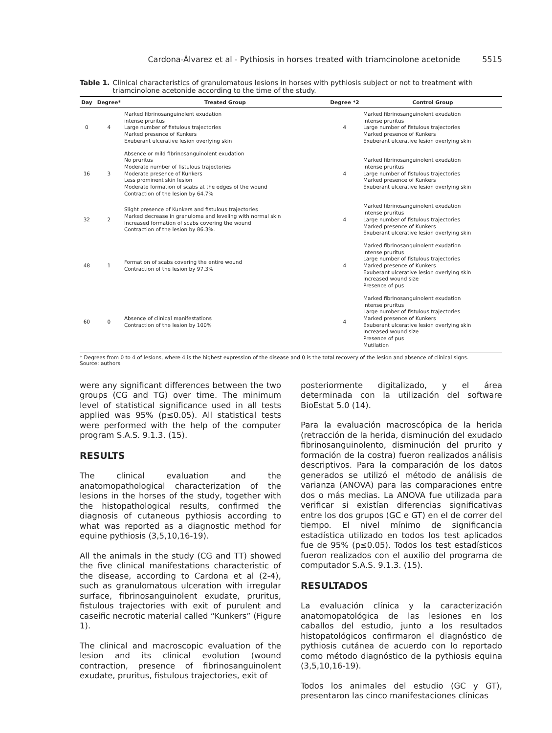Cardona-Álvarez et al - Pythiosis in horses treated with triamcinolone acetonide 5515
Table 1. Clinical characteristics of granulomatous lesions in horses with pythiosis subject or not to treatment with triamcinolone acetonide according to the time of the study.
| Day | Degree* | Treated Group | Degree *2 | Control Group |
| --- | --- | --- | --- | --- |
| 0 | 4 | Marked fibrinosanguinolent exudation intense pruritus Large number of fistulous trajectories Marked presence of Kunkers Exuberant ulcerative lesion overlying skin | 4 | Marked fibrinosanguinolent exudation intense pruritus Large number of fistulous trajectories Marked presence of Kunkers Exuberant ulcerative lesion overlying skin |
| 16 | 3 | Absence or mild fibrinosanguinolent exudation No pruritus Moderate number of fistulous trajectories Moderate presence of Kunkers Less prominent skin lesion Moderate formation of scabs at the edges of the wound Contraction of the lesion by 64.7% | 4 | Marked fibrinosanguinolent exudation intense pruritus Large number of fistulous trajectories Marked presence of Kunkers Exuberant ulcerative lesion overlying skin |
| 32 | 2 | Slight presence of Kunkers and fistulous trajectories Marked decrease in granuloma and leveling with normal skin Increased formation of scabs covering the wound Contraction of the lesion by 86.3%. | 4 | Marked fibrinosanguinolent exudation intense pruritus Large number of fistulous trajectories Marked presence of Kunkers Exuberant ulcerative lesion overlying skin |
| 48 | 1 | Formation of scabs covering the entire wound Contraction of the lesion by 97.3% | 4 | Marked fibrinosanguinolent exudation intense pruritus Large number of fistulous trajectories Marked presence of Kunkers Exuberant ulcerative lesion overlying skin Increased wound size Presence of pus |
| 60 | 0 | Absence of clinical manifestations Contraction of the lesion by 100% | 4 | Marked fibrinosanguinolent exudation intense pruritus Large number of fistulous trajectories Marked presence of Kunkers Exuberant ulcerative lesion overlying skin Increased wound size Presence of pus Mutilation |
* Degrees from 0 to 4 of lesions, where 4 is the highest expression of the disease and 0 is the total recovery of the lesion and absence of clinical signs.
Source: authors
were any significant differences between the two groups (CG and TG) over time. The minimum level of statistical significance used in all tests applied was 95% (p≤0.05). All statistical tests were performed with the help of the computer program S.A.S. 9.1.3. (15).
RESULTS
The clinical evaluation and the anatomopathological characterization of the lesions in the horses of the study, together with the histopathological results, confirmed the diagnosis of cutaneous pythiosis according to what was reported as a diagnostic method for equine pythiosis (3,5,10,16-19).
All the animals in the study (CG and TT) showed the five clinical manifestations characteristic of the disease, according to Cardona et al (2-4), such as granulomatous ulceration with irregular surface, fibrinosanguinolent exudate, pruritus, fistulous trajectories with exit of purulent and caseific necrotic material called “Kunkers” (Figure 1).
The clinical and macroscopic evaluation of the lesion and its clinical evolution (wound contraction, presence of fibrinosanguinolent exudate, pruritus, fistulous trajectories, exit of
posteriormente digitalizado, y el área determinada con la utilización del software BioEstat 5.0 (14).
Para la evaluación macroscópica de la herida (retracción de la herida, disminución del exudado fibrinosanguinolento, disminución del prurito y formación de la costra) fueron realizados análisis descriptivos. Para la comparación de los datos generados se utilizó el método de análisis de varianza (ANOVA) para las comparaciones entre dos o más medias. La ANOVA fue utilizada para verificar si existían diferencias significativas entre los dos grupos (GC e GT) en el de correr del tiempo. El nivel mínimo de significancia estadística utilizado en todos los test aplicados fue de 95% (p≤0.05). Todos los test estadísticos fueron realizados con el auxilio del programa de computador S.A.S. 9.1.3. (15).
RESULTADOS
La evaluación clínica y la caracterización anatomopatológica de las lesiones en los caballos del estudio, junto a los resultados histopatológicos confirmaron el diagnóstico de pythiosis cutánea de acuerdo con lo reportado como método diagnóstico de la pythiosis equina (3,5,10,16-19).
Todos los animales del estudio (GC y GT), presentaron las cinco manifestaciones clínicas